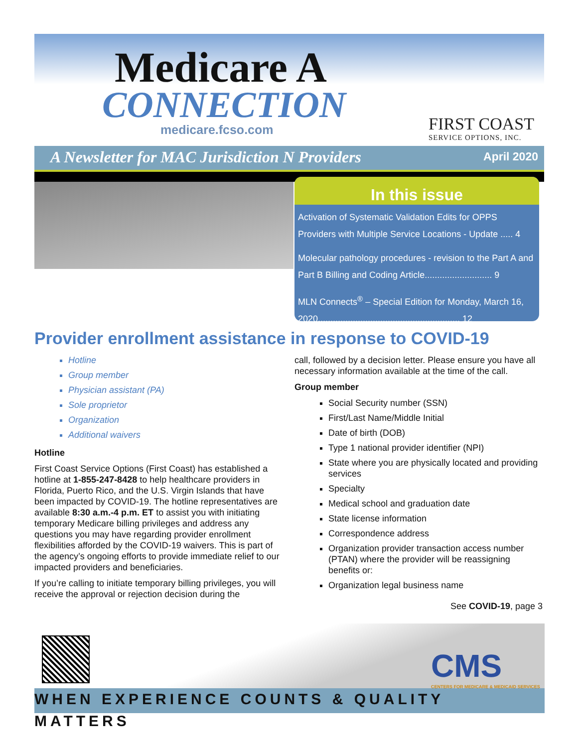Medicare A
CONNECTION
medicare.fcso.com
FIRST COAST
SERVICE OPTIONS, INC.
A Newsletter for MAC Jurisdiction N Providers April 2020
In this issue
Activation of Systematic Validation Edits for OPPS Providers with Multiple Service Locations - Update ..... 4
Molecular pathology procedures - revision to the Part A and Part B Billing and Coding Article........................... 9
MLN Connects<sup>®</sup> – Special Edition for Monday, March 16, 2020......................................................... 12
Provider enrollment assistance in response to COVID-19
Hotline
Group member
Physician assistant (PA)
Sole proprietor
Organization
Additional waivers
Hotline
First Coast Service Options (First Coast) has established a hotline at 1-855-247-8428 to help healthcare providers in Florida, Puerto Rico, and the U.S. Virgin Islands that have been impacted by COVID-19. The hotline representatives are available 8:30 a.m.-4 p.m. ET to assist you with initiating temporary Medicare billing privileges and address any questions you may have regarding provider enrollment flexibilities afforded by the COVID-19 waivers. This is part of the agency’s ongoing efforts to provide immediate relief to our impacted providers and beneficiaries.
If you’re calling to initiate temporary billing privileges, you will receive the approval or rejection decision during the
call, followed by a decision letter. Please ensure you have all necessary information available at the time of the call.
Group member
Social Security number (SSN)
First/Last Name/Middle Initial
Date of birth (DOB)
Type 1 national provider identifier (NPI)
State where you are physically located and providing services
Specialty
Medical school and graduation date
State license information
Correspondence address
Organization provider transaction access number (PTAN) where the provider will be reassigning benefits or:
Organization legal business name
See COVID-19, page 3
CMS
CENTERS FOR MEDICARE & MEDICAID SERVICES
WHEN EXPERIENCE COUNTS & QUALITY MATTERS